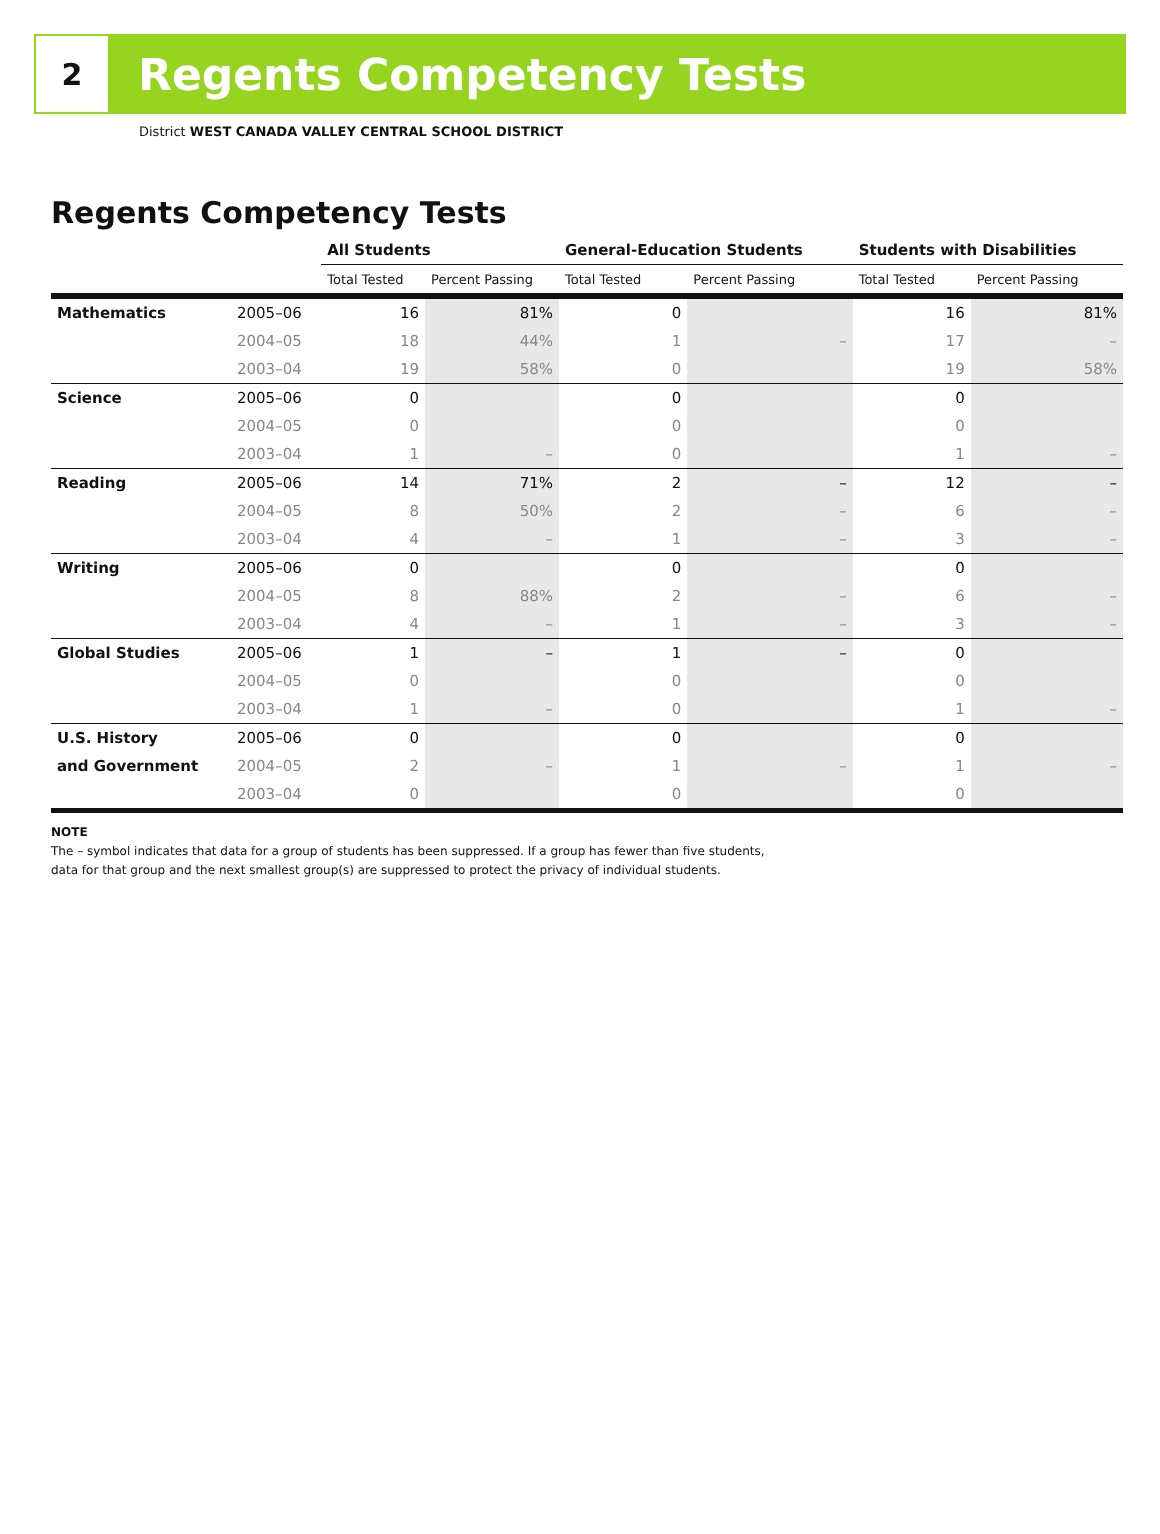2
Regents Competency Tests
District WEST CANADA VALLEY CENTRAL SCHOOL DISTRICT
Regents Competency Tests
| | | All Students | | General-Education Students | | Students with Disabilities | |
| --- | --- | --- | --- | --- | --- | --- | --- |
| | | Total Tested | Percent Passing | Total Tested | Percent Passing | Total Tested | Percent Passing |
| Mathematics | 2005–06 | 16 | 81% | 0 | | 16 | 81% |
| | 2004–05 | 18 | 44% | 1 | – | 17 | – |
| | 2003–04 | 19 | 58% | 0 | | 19 | 58% |
| Science | 2005–06 | 0 | | 0 | | 0 | |
| | 2004–05 | 0 | | 0 | | 0 | |
| | 2003–04 | 1 | – | 0 | | 1 | – |
| Reading | 2005–06 | 14 | 71% | 2 | – | 12 | – |
| | 2004–05 | 8 | 50% | 2 | – | 6 | – |
| | 2003–04 | 4 | – | 1 | – | 3 | – |
| Writing | 2005–06 | 0 | | 0 | | 0 | |
| | 2004–05 | 8 | 88% | 2 | – | 6 | – |
| | 2003–04 | 4 | – | 1 | – | 3 | – |
| Global Studies | 2005–06 | 1 | – | 1 | – | 0 | |
| | 2004–05 | 0 | | 0 | | 0 | |
| | 2003–04 | 1 | – | 0 | | 1 | – |
| U.S. History | 2005–06 | 0 | | 0 | | 0 | |
| and Government | 2004–05 | 2 | – | 1 | – | 1 | – |
| | 2003–04 | 0 | | 0 | | 0 | |
NOTE
The – symbol indicates that data for a group of students has been suppressed. If a group has fewer than five students,
data for that group and the next smallest group(s) are suppressed to protect the privacy of individual students.